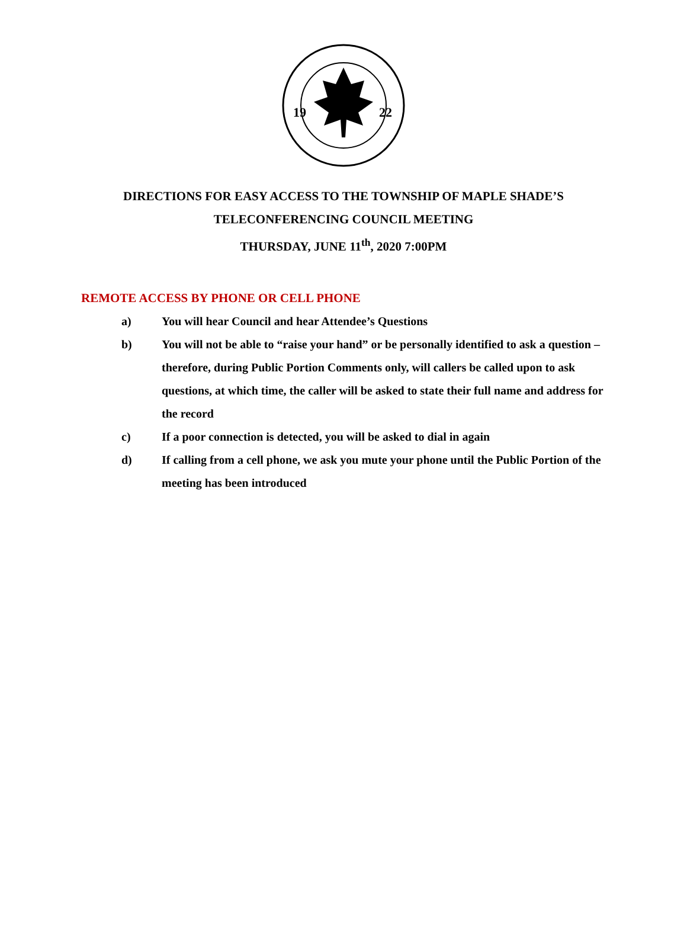19
22
DIRECTIONS FOR EASY ACCESS TO THE TOWNSHIP OF MAPLE SHADE’S
TELECONFERENCING COUNCIL MEETING
THURSDAY, JUNE 11<sup>th</sup>, 2020 7:00PM
REMOTE ACCESS BY PHONE OR CELL PHONE
a) You will hear Council and hear Attendee’s Questions
b) You will not be able to “raise your hand” or be personally identified to ask a question – therefore, during Public Portion Comments only, will callers be called upon to ask questions, at which time, the caller will be asked to state their full name and address for the record
c) If a poor connection is detected, you will be asked to dial in again
d) If calling from a cell phone, we ask you mute your phone until the Public Portion of the meeting has been introduced